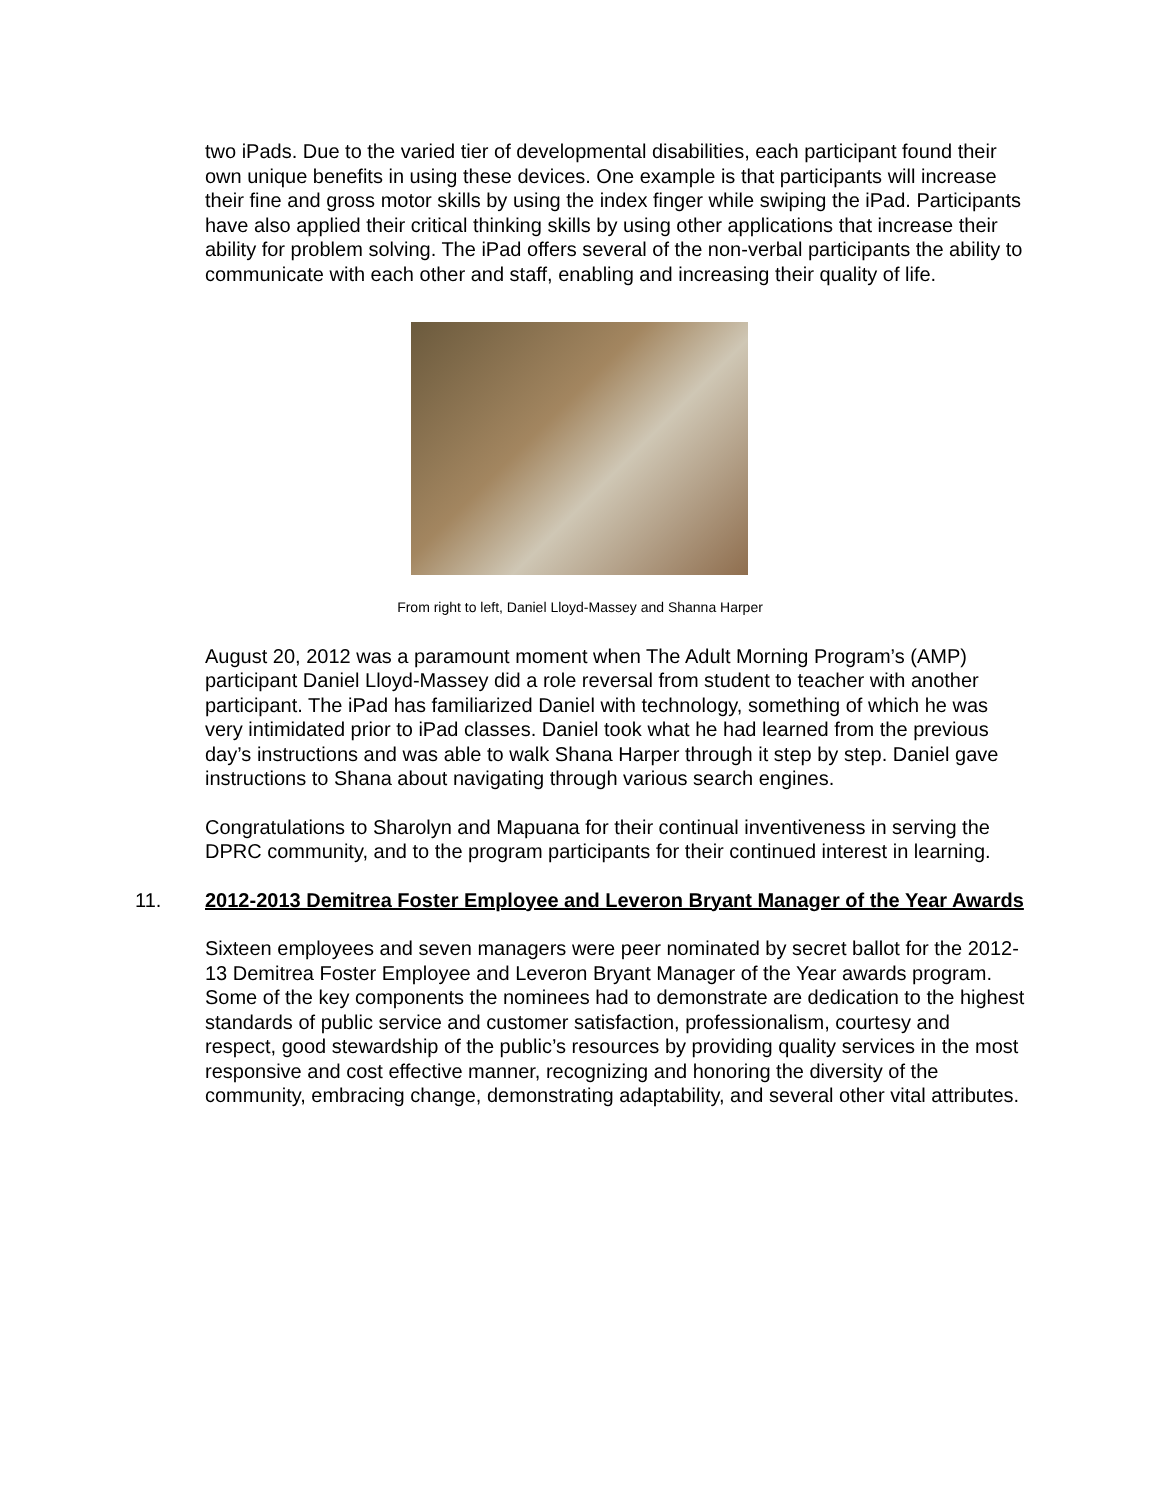two iPads. Due to the varied tier of developmental disabilities, each participant found their own unique benefits in using these devices. One example is that participants will increase their fine and gross motor skills by using the index finger while swiping the iPad. Participants have also applied their critical thinking skills by using other applications that increase their ability for problem solving. The iPad offers several of the non-verbal participants the ability to communicate with each other and staff, enabling and increasing their quality of life.
From right to left, Daniel Lloyd-Massey and Shanna Harper
August 20, 2012 was a paramount moment when The Adult Morning Program’s (AMP) participant Daniel Lloyd-Massey did a role reversal from student to teacher with another participant. The iPad has familiarized Daniel with technology, something of which he was very intimidated prior to iPad classes. Daniel took what he had learned from the previous day’s instructions and was able to walk Shana Harper through it step by step. Daniel gave instructions to Shana about navigating through various search engines.
Congratulations to Sharolyn and Mapuana for their continual inventiveness in serving the DPRC community, and to the program participants for their continued interest in learning.
11. 2012-2013 Demitrea Foster Employee and Leveron Bryant Manager of the Year Awards
Sixteen employees and seven managers were peer nominated by secret ballot for the 2012-13 Demitrea Foster Employee and Leveron Bryant Manager of the Year awards program. Some of the key components the nominees had to demonstrate are dedication to the highest standards of public service and customer satisfaction, professionalism, courtesy and respect, good stewardship of the public’s resources by providing quality services in the most responsive and cost effective manner, recognizing and honoring the diversity of the community, embracing change, demonstrating adaptability, and several other vital attributes.